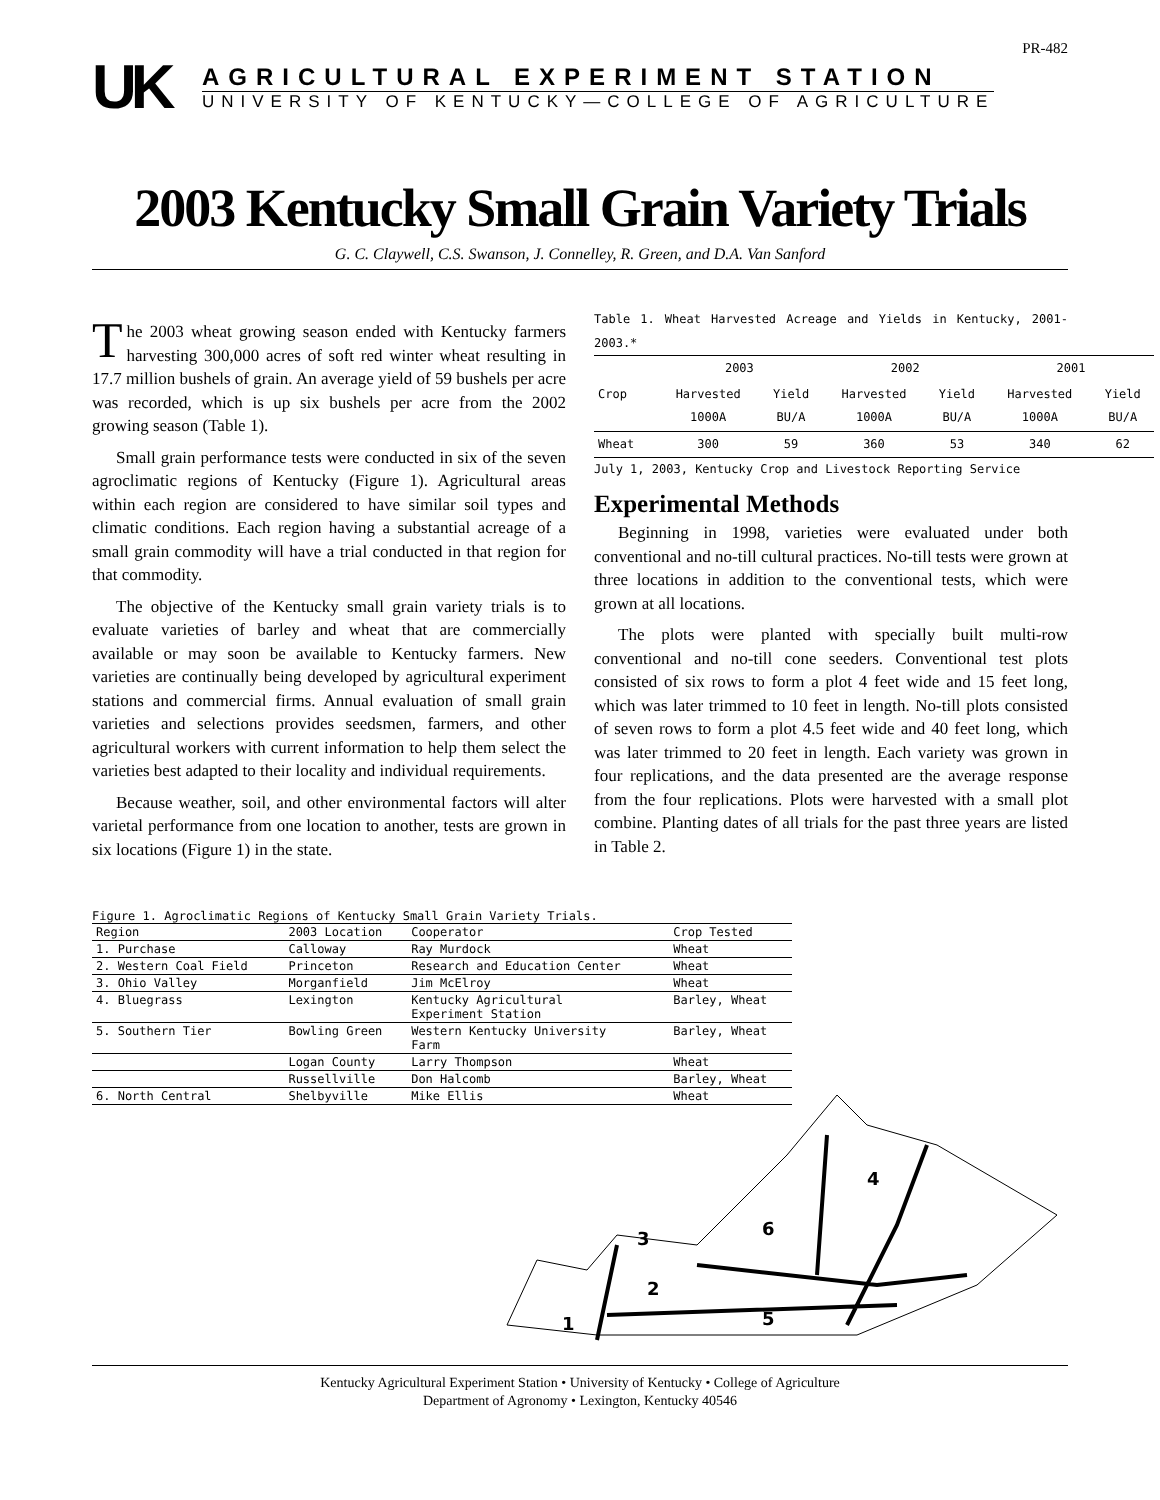PR-482
UK
AGRICULTURAL EXPERIMENT STATION
UNIVERSITY OF KENTUCKY—COLLEGE OF AGRICULTURE
2003 Kentucky Small Grain Variety Trials
G. C. Claywell, C.S. Swanson, J. Connelley, R. Green, and D.A. Van Sanford
The 2003 wheat growing season ended with Kentucky farmers harvesting 300,000 acres of soft red winter wheat resulting in 17.7 million bushels of grain. An average yield of 59 bushels per acre was recorded, which is up six bushels per acre from the 2002 growing season (Table 1).
Small grain performance tests were conducted in six of the seven agroclimatic regions of Kentucky (Figure 1). Agricultural areas within each region are considered to have similar soil types and climatic conditions. Each region having a substantial acreage of a small grain commodity will have a trial conducted in that region for that commodity.
The objective of the Kentucky small grain variety trials is to evaluate varieties of barley and wheat that are commercially available or may soon be available to Kentucky farmers. New varieties are continually being developed by agricultural experiment stations and commercial firms. Annual evaluation of small grain varieties and selections provides seedsmen, farmers, and other agricultural workers with current information to help them select the varieties best adapted to their locality and individual requirements.
Because weather, soil, and other environmental factors will alter varietal performance from one location to another, tests are grown in six locations (Figure 1) in the state.
Table 1. Wheat Harvested Acreage and Yields in Kentucky, 2001-2003.*
| | 2003 | | 2002 | | 2001 | |
| --- | --- | --- | --- | --- | --- | --- |
| Crop | Harvested 1000A | Yield BU/A | Harvested 1000A | Yield BU/A | Harvested 1000A | Yield BU/A |
| Wheat | 300 | 59 | 360 | 53 | 340 | 62 |
July 1, 2003, Kentucky Crop and Livestock Reporting Service
Experimental Methods
Beginning in 1998, varieties were evaluated under both conventional and no-till cultural practices. No-till tests were grown at three locations in addition to the conventional tests, which were grown at all locations.
The plots were planted with specially built multi-row conventional and no-till cone seeders. Conventional test plots consisted of six rows to form a plot 4 feet wide and 15 feet long, which was later trimmed to 10 feet in length. No-till plots consisted of seven rows to form a plot 4.5 feet wide and 40 feet long, which was later trimmed to 20 feet in length. Each variety was grown in four replications, and the data presented are the average response from the four replications. Plots were harvested with a small plot combine. Planting dates of all trials for the past three years are listed in Table 2.
Figure 1. Agroclimatic Regions of Kentucky Small Grain Variety Trials.
| Region | 2003 Location | Cooperator | Crop Tested |
| 1. Purchase | Calloway | Ray Murdock | Wheat |
| 2. Western Coal Field | Princeton | Research and Education Center | Wheat |
| 3. Ohio Valley | Morganfield | Jim McElroy | Wheat |
| 4. Bluegrass | Lexington | Kentucky Agricultural Experiment Station | Barley, Wheat |
| 5. Southern Tier | Bowling Green | Western Kentucky University Farm | Barley, Wheat |
| | Logan County | Larry Thompson | Wheat |
| | Russellville | Don Halcomb | Barley, Wheat |
| 6. North Central | Shelbyville | Mike Ellis | Wheat |
1
2
3
4
5
6
Kentucky Agricultural Experiment Station • University of Kentucky • College of Agriculture
Department of Agronomy • Lexington, Kentucky 40546